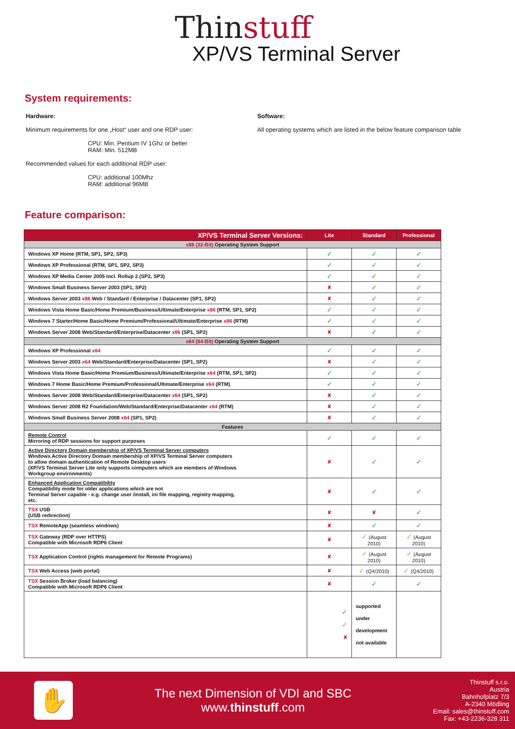Thinstuff
XP/VS Terminal Server
System requirements:
Hardware:
Minimum requirements for one „Host“ user and one RDP user:
CPU: Min. Pentium IV 1Ghz or better
RAM: Min. 512MB
Recommended values for each additional RDP user:
CPU: additional 100Mhz
RAM: additional 96MB
Software:
All operating systems which are listed in the below feature comparison table
Feature comparison:
| XP/VS Terminal Server Versions: | Lite | Standard | Professional |
| --- | --- | --- | --- |
| x86 (32-Bit) Operating System Support | | | |
| Windows XP Home (RTM, SP1, SP2, SP3) | ✓ | ✓ | ✓ |
| Windows XP Professional (RTM, SP1, SP2, SP3) | ✓ | ✓ | ✓ |
| Windows XP Media Center 2005 incl. Rollup 2 (SP2, SP3) | ✓ | ✓ | ✓ |
| Windows Small Business Server 2003 (SP1, SP2) | ✘ | ✓ | ✓ |
| Windows Server 2003 x86 Web / Standard / Enterprise / Datacenter (SP1, SP2) | ✘ | ✓ | ✓ |
| Windows Vista Home Basic/Home Premium/Business/Ultimate/Enterprise x86 (RTM, SP1, SP2) | ✓ | ✓ | ✓ |
| Windows 7 Starter/Home Basic/Home Premium/Professional/Ultimate/Enterprise x86 (RTM) | ✓ | ✓ | ✓ |
| Windows Server 2008 Web/Standard/Enterprise/Datacenter x86 (SP1, SP2) | ✘ | ✓ | ✓ |
| x64 (64-Bit) Operating System Support | | | |
| Windows XP Professional x64 | ✓ | ✓ | ✓ |
| Windows Server 2003 x64 Web/Standard/Enterprise/Datacenter (SP1, SP2) | ✘ | ✓ | ✓ |
| Windows Vista Home Basic/Home Premium/Business/Ultimate/Enterprise x64 (RTM, SP1, SP2) | ✓ | ✓ | ✓ |
| Windows 7 Home Basic/Home Premium/Professional/Ultimate/Enterprise x64 (RTM) | ✓ | ✓ | ✓ |
| Windows Server 2008 Web/Standard/Enterprise/Datacenter x64 (SP1, SP2) | ✘ | ✓ | ✓ |
| Windows Server 2008 R2 Foundation/Web/Standard/Enterprise/Datacenter x64 (RTM) | ✘ | ✓ | ✓ |
| Windows Small Business Server 2008 x64 (SP1, SP2) | ✘ | ✓ | ✓ |
| Features | | | |
| Remote Control Mirroring of RDP sessions for support purposes | ✓ | ✓ | ✓ |
| Active Directory Domain membership of XP/VS Terminal Server computers Windows Active Directory Domain membership of XP/VS Terminal Server computers to allow domain authentication of Remote Desktop users (XP/VS Terminal Server Lite only supports computers which are members of Windows Workgroup environments) | ✘ | ✓ | ✓ |
| Enhanced Application Compatibility Compatibility mode for older applications which are not Terminal Server capable - e.g. change user /install, ini file mapping, registry mapping, etc. | ✘ | ✓ | ✓ |
| TSX USB (USB redirection) | ✘ | ✘ | ✓ |
| TSX RemoteApp (seamless windows) | ✘ | ✓ | ✓ |
| TSX Gateway (RDP over HTTPS) Compatible with Microsoft RDP6 Client | ✘ | ✓ (August 2010) | ✓ (August 2010) |
| TSX Application Control (rights management for Remote Programs) | ✘ | ✓ (August 2010) | ✓ (August 2010) |
| TSX Web Access (web portal) | ✘ | ✓ (Q4/2010) | ✓ (Q4/2010) |
| TSX Session Broker (load balancing) Compatible with Microsoft RDP6 Client | ✘ | ✓ | ✓ |
| | ✓ ✓ ✘ | supported under development not available | |
✋
The next Dimension of VDI and SBC
www.thinstuff.com
Thinstuff s.r.o.
Austria
Bahnhofplatz 7/3
A-2340 Mödling
Email: sales@thinstuff.com
Fax: +43-2236-328 311